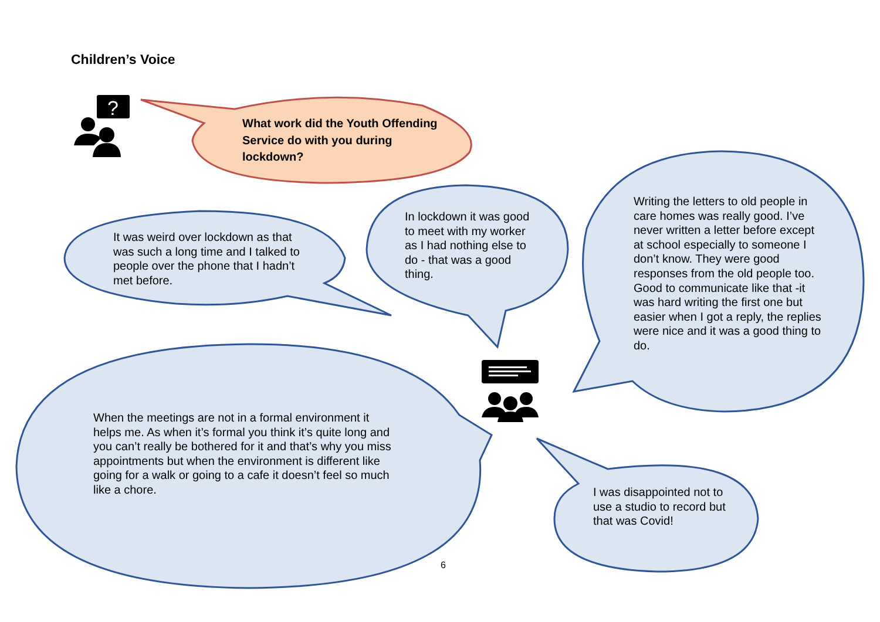?
Children’s Voice
What work did the Youth Offending Service do with you during lockdown?
It was weird over lockdown as that was such a long time and I talked to people over the phone that I hadn’t met before.
In lockdown it was good to meet with my worker as I had nothing else to do - that was a good thing.
Writing the letters to old people in care homes was really good. I’ve never written a letter before except at school especially to someone I don’t know. They were good responses from the old people too. Good to communicate like that -it was hard writing the first one but easier when I got a reply, the replies were nice and it was a good thing to do.
When the meetings are not in a formal environment it helps me. As when it’s formal you think it’s quite long and you can’t really be bothered for it and that’s why you miss appointments but when the environment is different like going for a walk or going to a cafe it doesn’t feel so much like a chore.
I was disappointed not to use a studio to record but that was Covid!
6